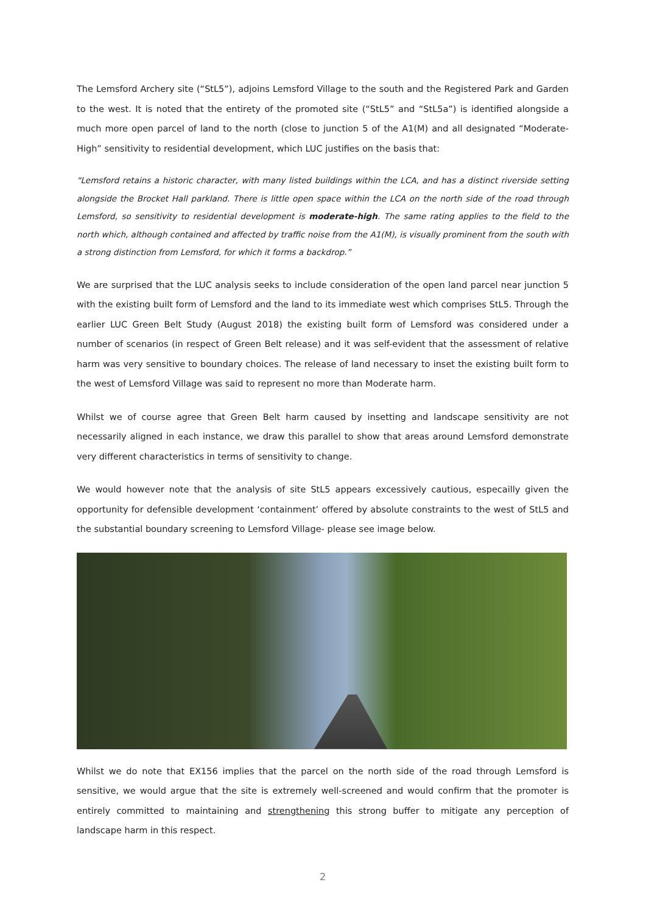The Lemsford Archery site (“StL5”), adjoins Lemsford Village to the south and the Registered Park and Garden to the west. It is noted that the entirety of the promoted site (“StL5” and “StL5a”) is identified alongside a much more open parcel of land to the north (close to junction 5 of the A1(M) and all designated “Moderate-High” sensitivity to residential development, which LUC justifies on the basis that:
“Lemsford retains a historic character, with many listed buildings within the LCA, and has a distinct riverside setting alongside the Brocket Hall parkland. There is little open space within the LCA on the north side of the road through Lemsford, so sensitivity to residential development is moderate-high. The same rating applies to the field to the north which, although contained and affected by traffic noise from the A1(M), is visually prominent from the south with a strong distinction from Lemsford, for which it forms a backdrop.”
We are surprised that the LUC analysis seeks to include consideration of the open land parcel near junction 5 with the existing built form of Lemsford and the land to its immediate west which comprises StL5. Through the earlier LUC Green Belt Study (August 2018) the existing built form of Lemsford was considered under a number of scenarios (in respect of Green Belt release) and it was self-evident that the assessment of relative harm was very sensitive to boundary choices. The release of land necessary to inset the existing built form to the west of Lemsford Village was said to represent no more than Moderate harm.
Whilst we of course agree that Green Belt harm caused by insetting and landscape sensitivity are not necessarily aligned in each instance, we draw this parallel to show that areas around Lemsford demonstrate very different characteristics in terms of sensitivity to change.
We would however note that the analysis of site StL5 appears excessively cautious, especailly given the opportunity for defensible development ‘containment’ offered by absolute constraints to the west of StL5 and the substantial boundary screening to Lemsford Village- please see image below.
Whilst we do note that EX156 implies that the parcel on the north side of the road through Lemsford is sensitive, we would argue that the site is extremely well-screened and would confirm that the promoter is entirely committed to maintaining and strengthening this strong buffer to mitigate any perception of landscape harm in this respect.
2